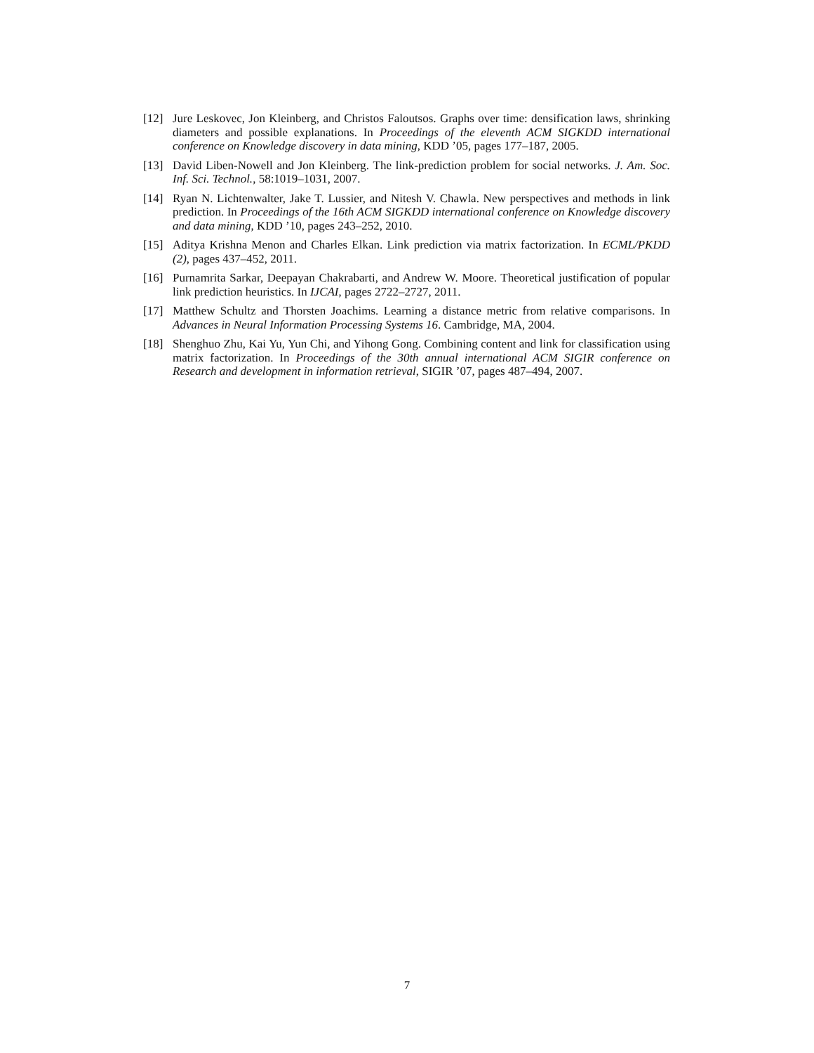[12] Jure Leskovec, Jon Kleinberg, and Christos Faloutsos. Graphs over time: densification laws, shrinking diameters and possible explanations. In Proceedings of the eleventh ACM SIGKDD international conference on Knowledge discovery in data mining, KDD ’05, pages 177–187, 2005.
[13] David Liben-Nowell and Jon Kleinberg. The link-prediction problem for social networks. J. Am. Soc. Inf. Sci. Technol., 58:1019–1031, 2007.
[14] Ryan N. Lichtenwalter, Jake T. Lussier, and Nitesh V. Chawla. New perspectives and methods in link prediction. In Proceedings of the 16th ACM SIGKDD international conference on Knowledge discovery and data mining, KDD ’10, pages 243–252, 2010.
[15] Aditya Krishna Menon and Charles Elkan. Link prediction via matrix factorization. In ECML/PKDD (2), pages 437–452, 2011.
[16] Purnamrita Sarkar, Deepayan Chakrabarti, and Andrew W. Moore. Theoretical justification of popular link prediction heuristics. In IJCAI, pages 2722–2727, 2011.
[17] Matthew Schultz and Thorsten Joachims. Learning a distance metric from relative comparisons. In Advances in Neural Information Processing Systems 16. Cambridge, MA, 2004.
[18] Shenghuo Zhu, Kai Yu, Yun Chi, and Yihong Gong. Combining content and link for classification using matrix factorization. In Proceedings of the 30th annual international ACM SIGIR conference on Research and development in information retrieval, SIGIR ’07, pages 487–494, 2007.
7